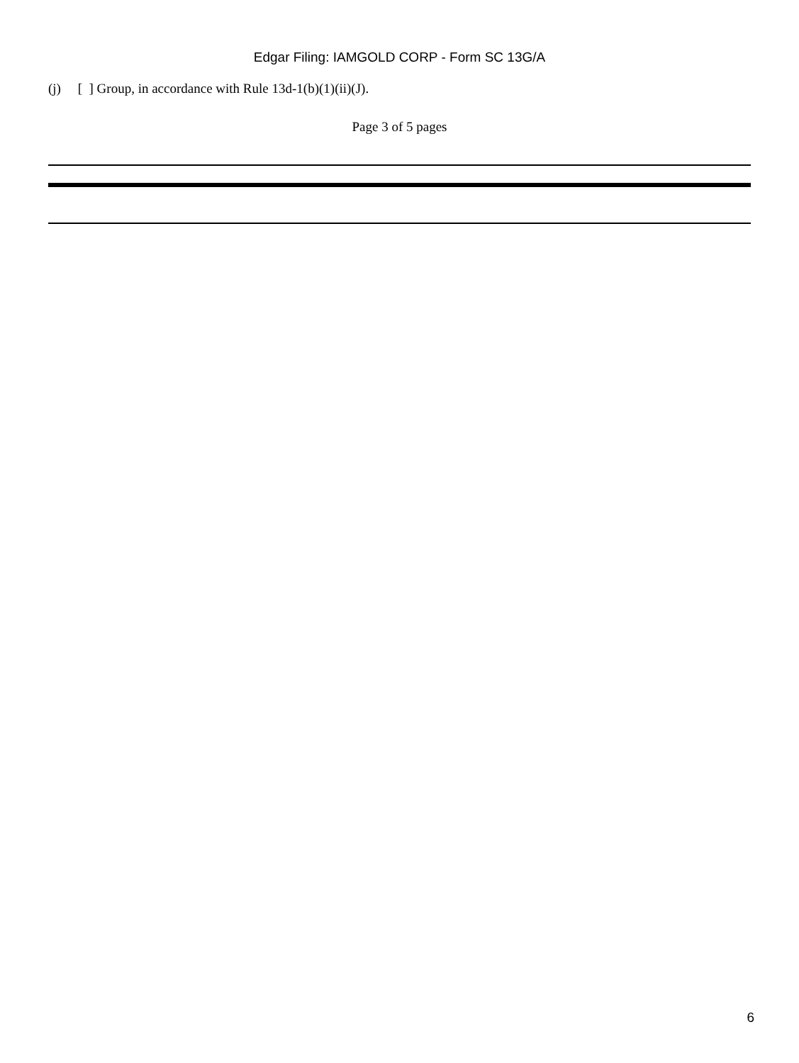Edgar Filing: IAMGOLD CORP - Form SC 13G/A
(j) [ ] Group, in accordance with Rule 13d-1(b)(1)(ii)(J).
Page 3 of 5 pages
6